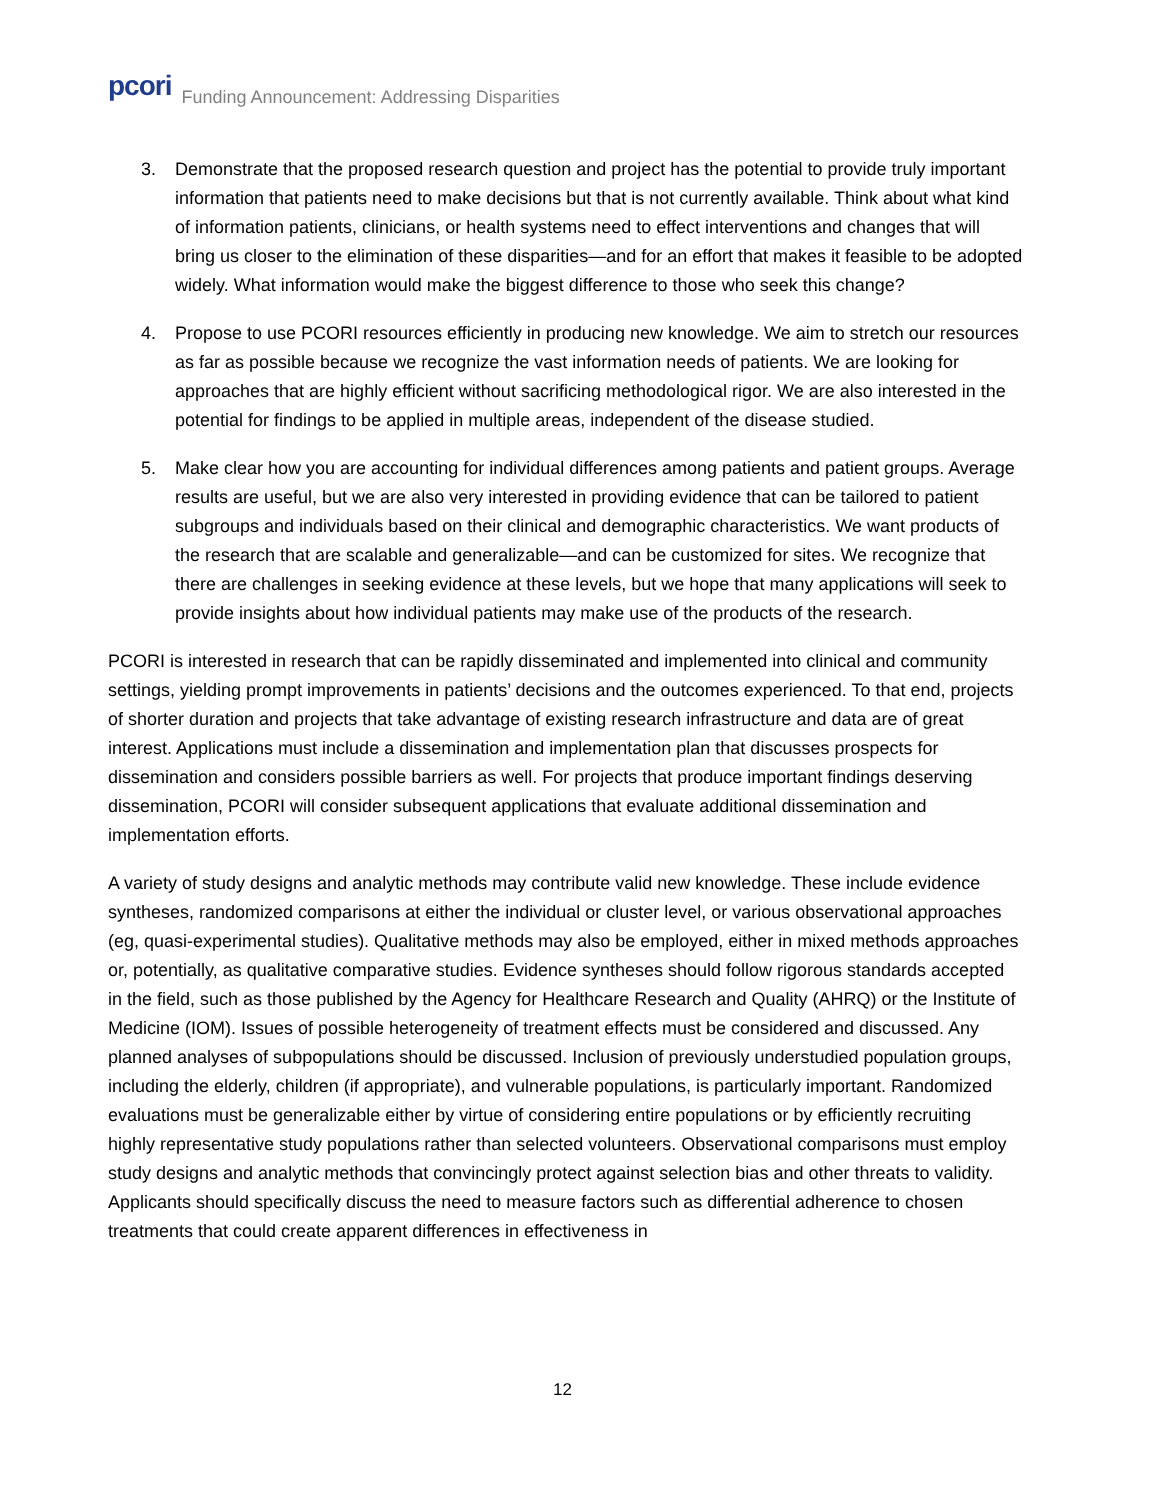pcori Funding Announcement: Addressing Disparities
3. Demonstrate that the proposed research question and project has the potential to provide truly important information that patients need to make decisions but that is not currently available. Think about what kind of information patients, clinicians, or health systems need to effect interventions and changes that will bring us closer to the elimination of these disparities—and for an effort that makes it feasible to be adopted widely. What information would make the biggest difference to those who seek this change?
4. Propose to use PCORI resources efficiently in producing new knowledge. We aim to stretch our resources as far as possible because we recognize the vast information needs of patients. We are looking for approaches that are highly efficient without sacrificing methodological rigor. We are also interested in the potential for findings to be applied in multiple areas, independent of the disease studied.
5. Make clear how you are accounting for individual differences among patients and patient groups. Average results are useful, but we are also very interested in providing evidence that can be tailored to patient subgroups and individuals based on their clinical and demographic characteristics. We want products of the research that are scalable and generalizable—and can be customized for sites. We recognize that there are challenges in seeking evidence at these levels, but we hope that many applications will seek to provide insights about how individual patients may make use of the products of the research.
PCORI is interested in research that can be rapidly disseminated and implemented into clinical and community settings, yielding prompt improvements in patients’ decisions and the outcomes experienced. To that end, projects of shorter duration and projects that take advantage of existing research infrastructure and data are of great interest. Applications must include a dissemination and implementation plan that discusses prospects for dissemination and considers possible barriers as well. For projects that produce important findings deserving dissemination, PCORI will consider subsequent applications that evaluate additional dissemination and implementation efforts.
A variety of study designs and analytic methods may contribute valid new knowledge. These include evidence syntheses, randomized comparisons at either the individual or cluster level, or various observational approaches (eg, quasi-experimental studies). Qualitative methods may also be employed, either in mixed methods approaches or, potentially, as qualitative comparative studies. Evidence syntheses should follow rigorous standards accepted in the field, such as those published by the Agency for Healthcare Research and Quality (AHRQ) or the Institute of Medicine (IOM). Issues of possible heterogeneity of treatment effects must be considered and discussed. Any planned analyses of subpopulations should be discussed. Inclusion of previously understudied population groups, including the elderly, children (if appropriate), and vulnerable populations, is particularly important. Randomized evaluations must be generalizable either by virtue of considering entire populations or by efficiently recruiting highly representative study populations rather than selected volunteers. Observational comparisons must employ study designs and analytic methods that convincingly protect against selection bias and other threats to validity. Applicants should specifically discuss the need to measure factors such as differential adherence to chosen treatments that could create apparent differences in effectiveness in
12